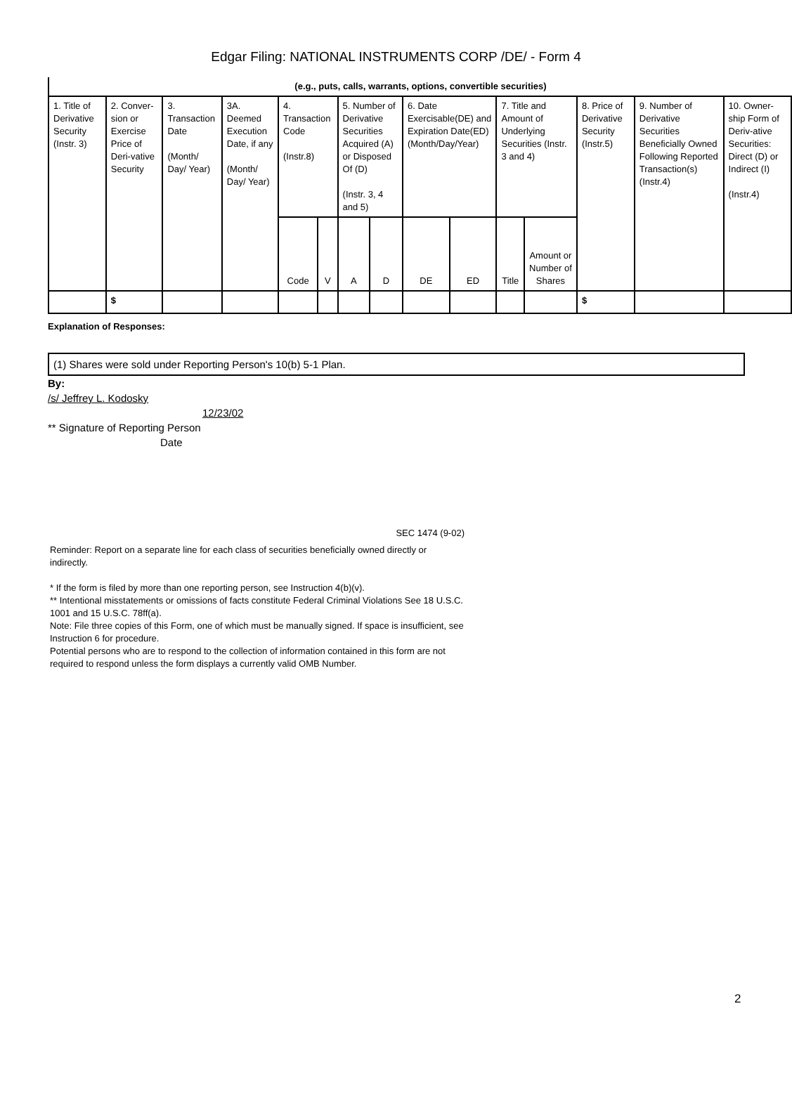Edgar Filing: NATIONAL INSTRUMENTS CORP /DE/ - Form 4
| (e.g., puts, calls, warrants, options, convertible securities) | | | | | | | | | | | | | | | |
| --- | --- | --- | --- | --- | --- | --- | --- | --- | --- | --- | --- | --- | --- | --- | --- |
| 1. Title of Derivative Security (Instr. 3) | 2. Conver-sion or Exercise Price of Deri-vative Security | 3. Transaction Date (Month/ Day/ Year) | 3A. Deemed Execution Date, if any (Month/ Day/ Year) | 4. Transaction Code (Instr.8) | | 5. Number of Derivative Securities Acquired (A) or Disposed Of (D) (Instr. 3, 4 and 5) | | 6. Date Exercisable(DE) and Expiration Date(ED) (Month/Day/Year) | | 7. Title and Amount of Underlying Securities (Instr. 3 and 4) | | 8. Price of Derivative Security (Instr.5) | 9. Number of Derivative Securities Beneficially Owned Following Reported Transaction(s) (Instr.4) | 10. Owner-ship Form of Deriv-ative Securities: Direct (D) or Indirect (I) (Instr.4) | |
| | | | | Code | V | A | D | DE | ED | Title | Amount or Number of Shares | | | | |
| | $ | | | | | | | | | | | $ | | | |
Explanation of Responses:
(1) Shares were sold under Reporting Person's 10(b) 5-1 Plan.
By:
/s/ Jeffrey L. Kodosky
12/23/02
** Signature of Reporting Person
Date
SEC 1474 (9-02)
Reminder: Report on a separate line for each class of securities beneficially owned directly or indirectly.
* If the form is filed by more than one reporting person, see Instruction 4(b)(v).
** Intentional misstatements or omissions of facts constitute Federal Criminal Violations See 18 U.S.C. 1001 and 15 U.S.C. 78ff(a).
Note: File three copies of this Form, one of which must be manually signed. If space is insufficient, see Instruction 6 for procedure.
Potential persons who are to respond to the collection of information contained in this form are not
required to respond unless the form displays a currently valid OMB Number.
2